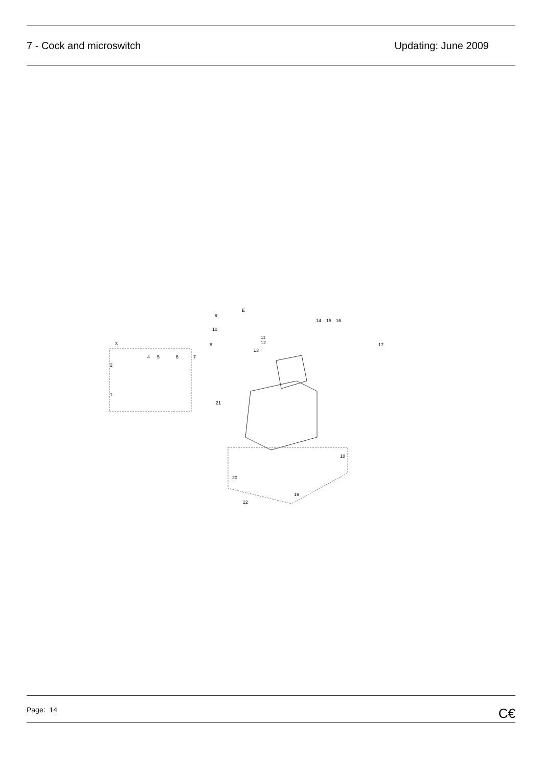7 - Cock and microswitch Updating: June 2009
3
2
1
4
5
6
7
8
9
10
11
12
13
14
15
16
17
18
19
20
21
22
E
Page: 14 C€